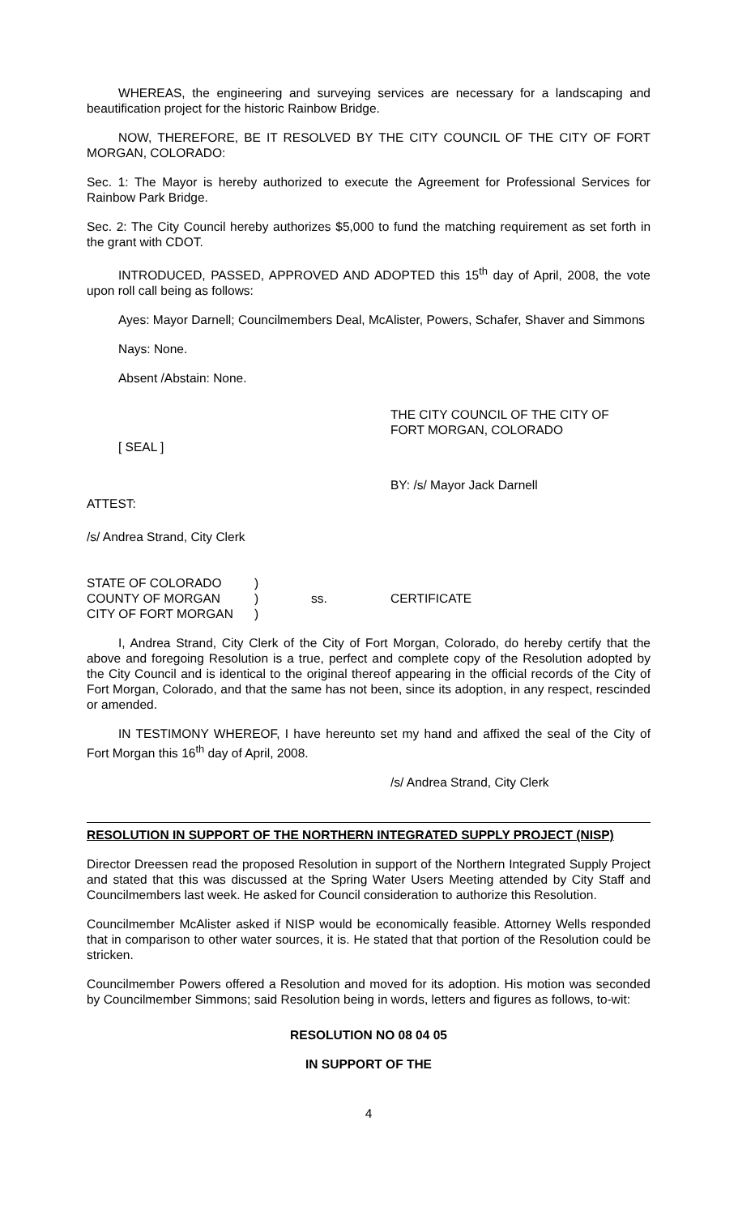WHEREAS, the engineering and surveying services are necessary for a landscaping and beautification project for the historic Rainbow Bridge.
NOW, THEREFORE, BE IT RESOLVED BY THE CITY COUNCIL OF THE CITY OF FORT MORGAN, COLORADO:
Sec. 1: The Mayor is hereby authorized to execute the Agreement for Professional Services for Rainbow Park Bridge.
Sec. 2: The City Council hereby authorizes $5,000 to fund the matching requirement as set forth in the grant with CDOT.
INTRODUCED, PASSED, APPROVED AND ADOPTED this 15<sup>th</sup> day of April, 2008, the vote upon roll call being as follows:
Ayes: Mayor Darnell; Councilmembers Deal, McAlister, Powers, Schafer, Shaver and Simmons
Nays: None.
Absent /Abstain: None.
THE CITY COUNCIL OF THE CITY OF
FORT MORGAN, COLORADO
[ SEAL ]
BY: /s/ Mayor Jack Darnell
ATTEST:
/s/ Andrea Strand, City Clerk
| STATE OF COLORADO | ) | | |
| COUNTY OF MORGAN | ) | ss. | CERTIFICATE |
| CITY OF FORT MORGAN | ) | | |
I, Andrea Strand, City Clerk of the City of Fort Morgan, Colorado, do hereby certify that the above and foregoing Resolution is a true, perfect and complete copy of the Resolution adopted by the City Council and is identical to the original thereof appearing in the official records of the City of Fort Morgan, Colorado, and that the same has not been, since its adoption, in any respect, rescinded or amended.
IN TESTIMONY WHEREOF, I have hereunto set my hand and affixed the seal of the City of Fort Morgan this 16<sup>th</sup> day of April, 2008.
/s/ Andrea Strand, City Clerk
RESOLUTION IN SUPPORT OF THE NORTHERN INTEGRATED SUPPLY PROJECT (NISP)
Director Dreessen read the proposed Resolution in support of the Northern Integrated Supply Project and stated that this was discussed at the Spring Water Users Meeting attended by City Staff and Councilmembers last week. He asked for Council consideration to authorize this Resolution.
Councilmember McAlister asked if NISP would be economically feasible. Attorney Wells responded that in comparison to other water sources, it is. He stated that that portion of the Resolution could be stricken.
Councilmember Powers offered a Resolution and moved for its adoption. His motion was seconded by Councilmember Simmons; said Resolution being in words, letters and figures as follows, to-wit:
RESOLUTION NO 08 04 05
IN SUPPORT OF THE
4